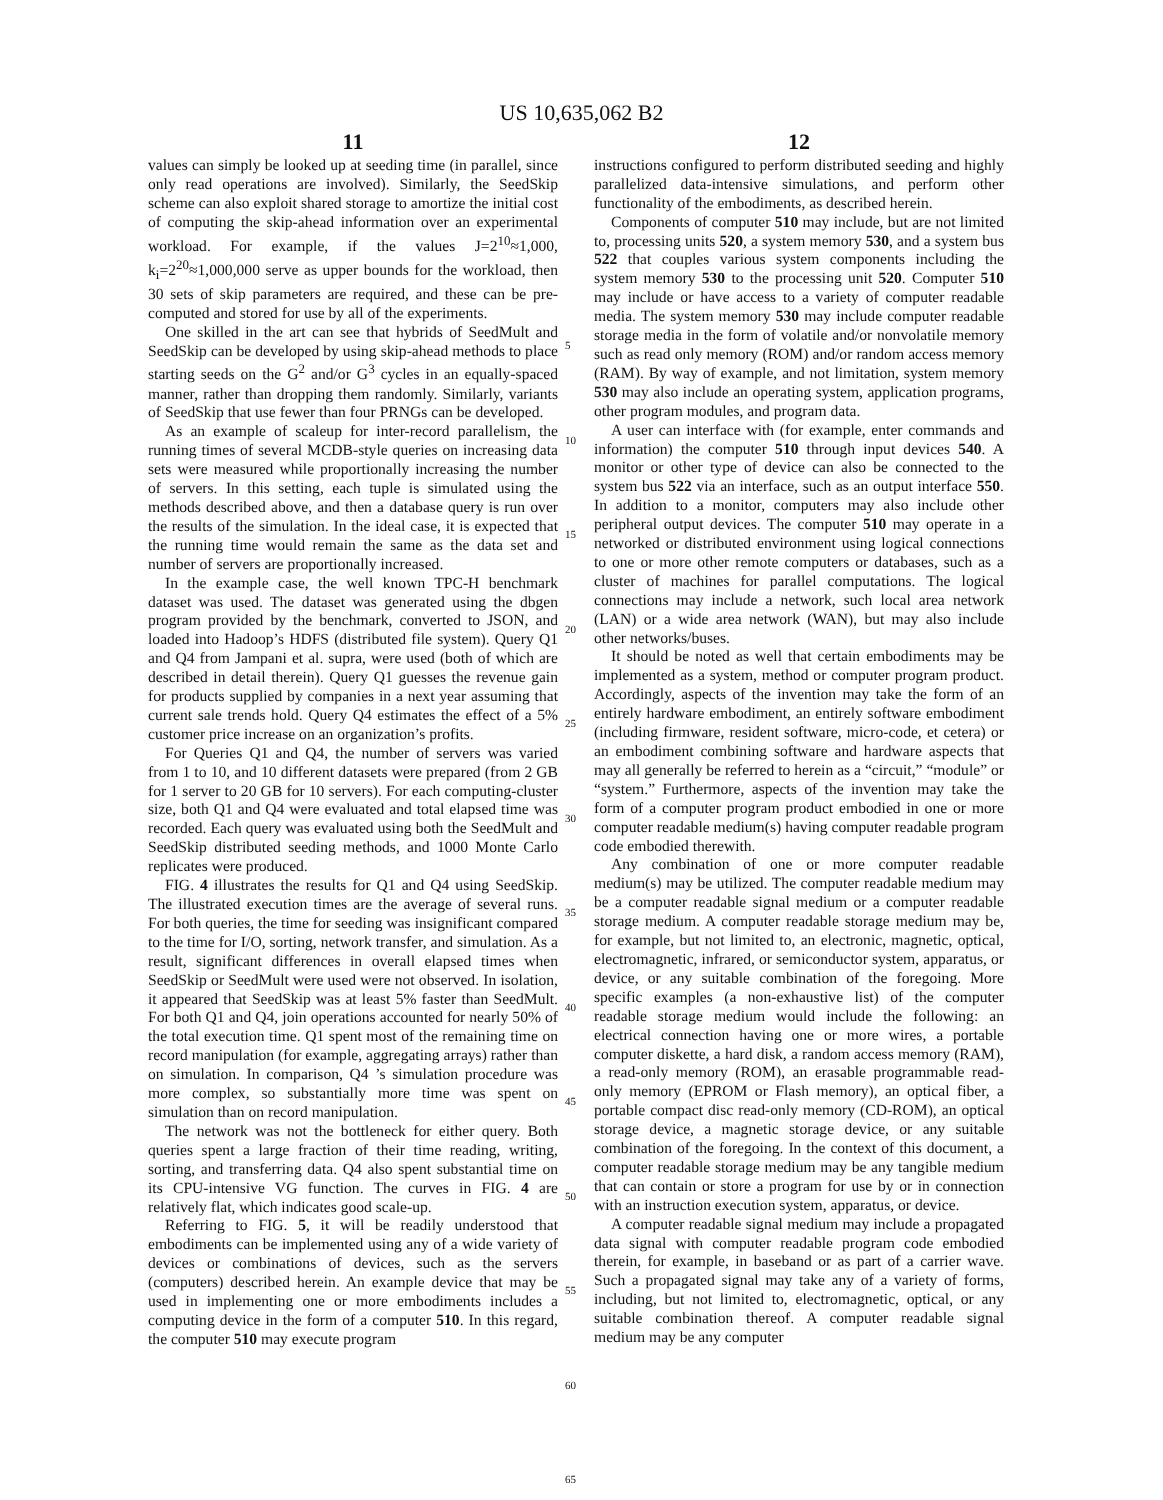US 10,635,062 B2
11
values can simply be looked up at seeding time (in parallel, since only read operations are involved). Similarly, the SeedSkip scheme can also exploit shared storage to amortize the initial cost of computing the skip-ahead information over an experimental workload. For example, if the values J=2<sup>10</sup>≈1,000, k<sub>i</sub>=2<sup>20</sup>≈1,000,000 serve as upper bounds for the workload, then 30 sets of skip parameters are required, and these can be pre-computed and stored for use by all of the experiments.
One skilled in the art can see that hybrids of SeedMult and SeedSkip can be developed by using skip-ahead methods to place starting seeds on the G<sup>2</sup> and/or G<sup>3</sup> cycles in an equally-spaced manner, rather than dropping them randomly. Similarly, variants of SeedSkip that use fewer than four PRNGs can be developed.
As an example of scaleup for inter-record parallelism, the running times of several MCDB-style queries on increasing data sets were measured while proportionally increasing the number of servers. In this setting, each tuple is simulated using the methods described above, and then a database query is run over the results of the simulation. In the ideal case, it is expected that the running time would remain the same as the data set and number of servers are proportionally increased.
In the example case, the well known TPC-H benchmark dataset was used. The dataset was generated using the dbgen program provided by the benchmark, converted to JSON, and loaded into Hadoop’s HDFS (distributed file system). Query Q1 and Q4 from Jampani et al. supra, were used (both of which are described in detail therein). Query Q1 guesses the revenue gain for products supplied by companies in a next year assuming that current sale trends hold. Query Q4 estimates the effect of a 5% customer price increase on an organization’s profits.
For Queries Q1 and Q4, the number of servers was varied from 1 to 10, and 10 different datasets were prepared (from 2 GB for 1 server to 20 GB for 10 servers). For each computing-cluster size, both Q1 and Q4 were evaluated and total elapsed time was recorded. Each query was evaluated using both the SeedMult and SeedSkip distributed seeding methods, and 1000 Monte Carlo replicates were produced.
FIG. 4 illustrates the results for Q1 and Q4 using SeedSkip. The illustrated execution times are the average of several runs. For both queries, the time for seeding was insignificant compared to the time for I/O, sorting, network transfer, and simulation. As a result, significant differences in overall elapsed times when SeedSkip or SeedMult were used were not observed. In isolation, it appeared that SeedSkip was at least 5% faster than SeedMult. For both Q1 and Q4, join operations accounted for nearly 50% of the total execution time. Q1 spent most of the remaining time on record manipulation (for example, aggregating arrays) rather than on simulation. In comparison, Q4 ’s simulation procedure was more complex, so substantially more time was spent on simulation than on record manipulation.
The network was not the bottleneck for either query. Both queries spent a large fraction of their time reading, writing, sorting, and transferring data. Q4 also spent substantial time on its CPU-intensive VG function. The curves in FIG. 4 are relatively flat, which indicates good scale-up.
Referring to FIG. 5, it will be readily understood that embodiments can be implemented using any of a wide variety of devices or combinations of devices, such as the servers (computers) described herein. An example device that may be used in implementing one or more embodiments includes a computing device in the form of a computer 510. In this regard, the computer 510 may execute program
5
10
15
20
25
30
35
40
45
50
55
60
65
12
instructions configured to perform distributed seeding and highly parallelized data-intensive simulations, and perform other functionality of the embodiments, as described herein.
Components of computer 510 may include, but are not limited to, processing units 520, a system memory 530, and a system bus 522 that couples various system components including the system memory 530 to the processing unit 520. Computer 510 may include or have access to a variety of computer readable media. The system memory 530 may include computer readable storage media in the form of volatile and/or nonvolatile memory such as read only memory (ROM) and/or random access memory (RAM). By way of example, and not limitation, system memory 530 may also include an operating system, application programs, other program modules, and program data.
A user can interface with (for example, enter commands and information) the computer 510 through input devices 540. A monitor or other type of device can also be connected to the system bus 522 via an interface, such as an output interface 550. In addition to a monitor, computers may also include other peripheral output devices. The computer 510 may operate in a networked or distributed environment using logical connections to one or more other remote computers or databases, such as a cluster of machines for parallel computations. The logical connections may include a network, such local area network (LAN) or a wide area network (WAN), but may also include other networks/buses.
It should be noted as well that certain embodiments may be implemented as a system, method or computer program product. Accordingly, aspects of the invention may take the form of an entirely hardware embodiment, an entirely software embodiment (including firmware, resident software, micro-code, et cetera) or an embodiment combining software and hardware aspects that may all generally be referred to herein as a “circuit,” “module” or “system.” Furthermore, aspects of the invention may take the form of a computer program product embodied in one or more computer readable medium(s) having computer readable program code embodied therewith.
Any combination of one or more computer readable medium(s) may be utilized. The computer readable medium may be a computer readable signal medium or a computer readable storage medium. A computer readable storage medium may be, for example, but not limited to, an electronic, magnetic, optical, electromagnetic, infrared, or semiconductor system, apparatus, or device, or any suitable combination of the foregoing. More specific examples (a non-exhaustive list) of the computer readable storage medium would include the following: an electrical connection having one or more wires, a portable computer diskette, a hard disk, a random access memory (RAM), a read-only memory (ROM), an erasable programmable read-only memory (EPROM or Flash memory), an optical fiber, a portable compact disc read-only memory (CD-ROM), an optical storage device, a magnetic storage device, or any suitable combination of the foregoing. In the context of this document, a computer readable storage medium may be any tangible medium that can contain or store a program for use by or in connection with an instruction execution system, apparatus, or device.
A computer readable signal medium may include a propagated data signal with computer readable program code embodied therein, for example, in baseband or as part of a carrier wave. Such a propagated signal may take any of a variety of forms, including, but not limited to, electromagnetic, optical, or any suitable combination thereof. A computer readable signal medium may be any computer